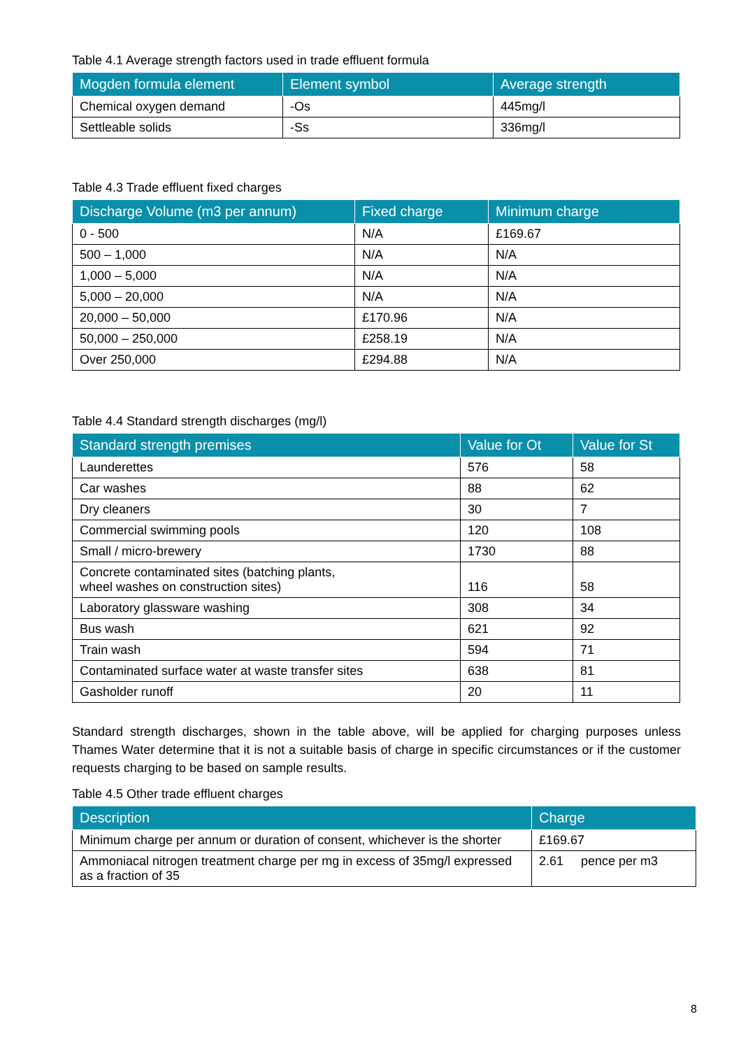Table 4.1 Average strength factors used in trade effluent formula
| Mogden formula element | Element symbol | Average strength |
| --- | --- | --- |
| Chemical oxygen demand | -Os | 445mg/l |
| Settleable solids | -Ss | 336mg/l |
Table 4.3 Trade effluent fixed charges
| Discharge Volume (m3 per annum) | Fixed charge | Minimum charge |
| --- | --- | --- |
| 0 - 500 | N/A | £169.67 |
| 500 – 1,000 | N/A | N/A |
| 1,000 – 5,000 | N/A | N/A |
| 5,000 – 20,000 | N/A | N/A |
| 20,000 – 50,000 | £170.96 | N/A |
| 50,000 – 250,000 | £258.19 | N/A |
| Over 250,000 | £294.88 | N/A |
Table 4.4 Standard strength discharges (mg/l)
| Standard strength premises | Value for Ot | Value for St |
| --- | --- | --- |
| Launderettes | 576 | 58 |
| Car washes | 88 | 62 |
| Dry cleaners | 30 | 7 |
| Commercial swimming pools | 120 | 108 |
| Small / micro-brewery | 1730 | 88 |
| Concrete contaminated sites (batching plants, wheel washes on construction sites) | 116 | 58 |
| Laboratory glassware washing | 308 | 34 |
| Bus wash | 621 | 92 |
| Train wash | 594 | 71 |
| Contaminated surface water at waste transfer sites | 638 | 81 |
| Gasholder runoff | 20 | 11 |
Standard strength discharges, shown in the table above, will be applied for charging purposes unless Thames Water determine that it is not a suitable basis of charge in specific circumstances or if the customer requests charging to be based on sample results.
Table 4.5 Other trade effluent charges
| Description | Charge |
| --- | --- |
| Minimum charge per annum or duration of consent, whichever is the shorter | £169.67 |
| Ammoniacal nitrogen treatment charge per mg in excess of 35mg/l expressed as a fraction of 35 | 2.61 pence per m3 |
8